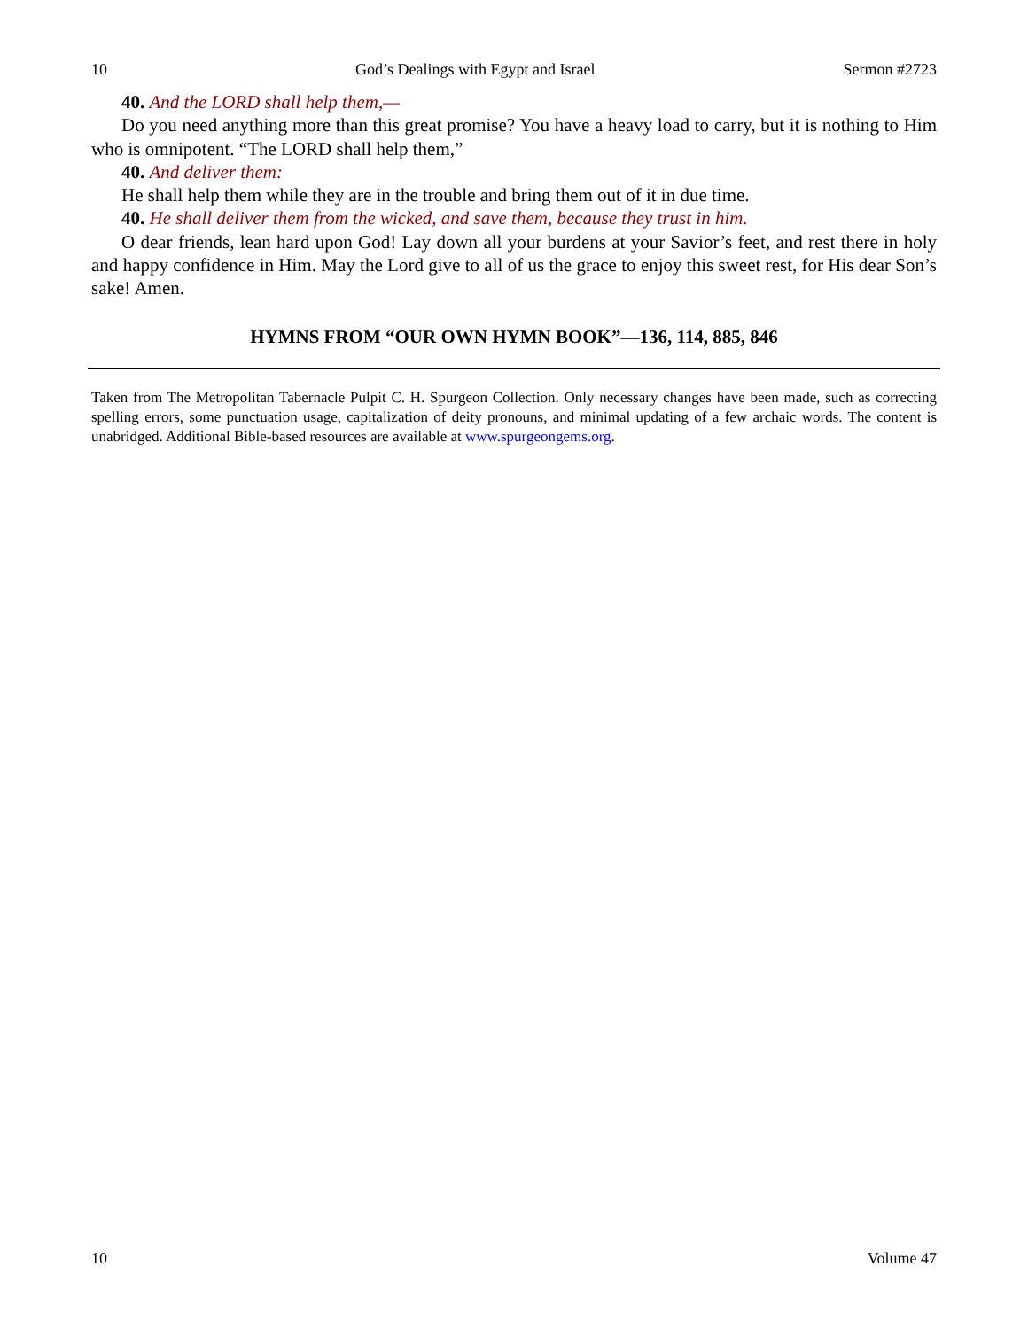10 God’s Dealings with Egypt and Israel Sermon #2723
40. And the LORD shall help them,—
Do you need anything more than this great promise? You have a heavy load to carry, but it is nothing to Him who is omnipotent. “The LORD shall help them,”
40. And deliver them:
He shall help them while they are in the trouble and bring them out of it in due time.
40. He shall deliver them from the wicked, and save them, because they trust in him.
O dear friends, lean hard upon God! Lay down all your burdens at your Savior’s feet, and rest there in holy and happy confidence in Him. May the Lord give to all of us the grace to enjoy this sweet rest, for His dear Son’s sake! Amen.
HYMNS FROM “OUR OWN HYMN BOOK”—136, 114, 885, 846
Taken from The Metropolitan Tabernacle Pulpit C. H. Spurgeon Collection. Only necessary changes have been made, such as correcting spelling errors, some punctuation usage, capitalization of deity pronouns, and minimal updating of a few archaic words. The content is unabridged. Additional Bible-based resources are available at www.spurgeongems.org.
10 Volume 47